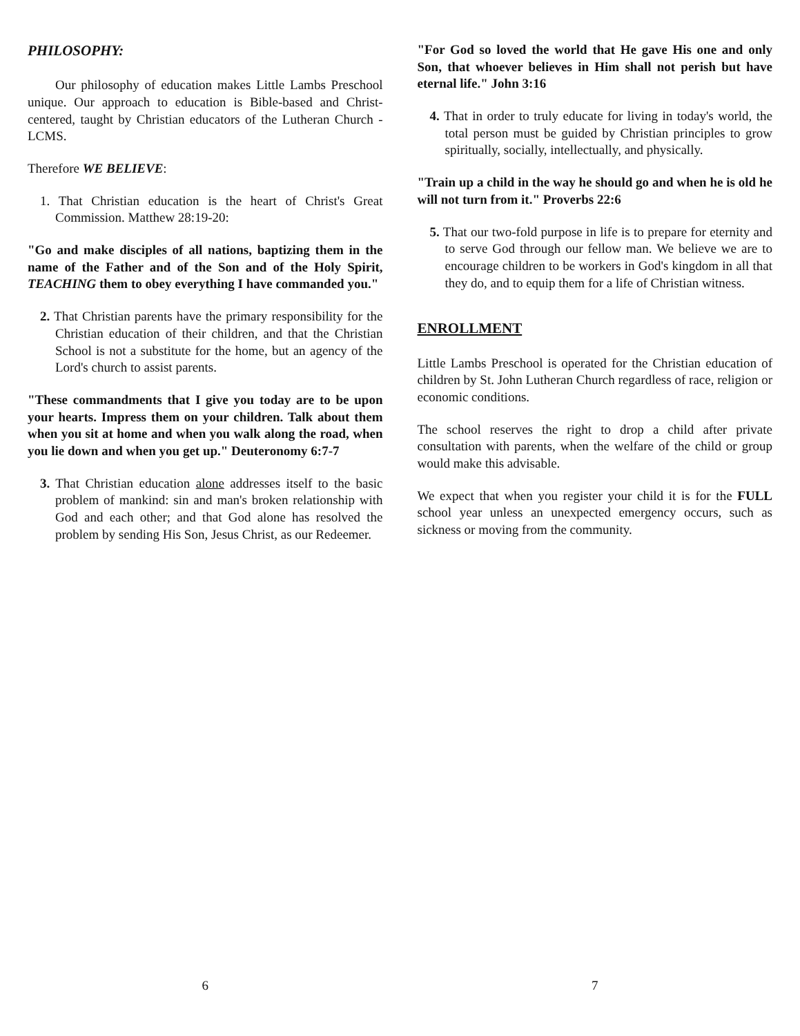PHILOSOPHY:
Our philosophy of education makes Little Lambs Preschool unique. Our approach to education is Bible-based and Christ-centered, taught by Christian educators of the Lutheran Church - LCMS.
Therefore WE BELIEVE:
1. That Christian education is the heart of Christ's Great Commission. Matthew 28:19-20:
"Go and make disciples of all nations, baptizing them in the name of the Father and of the Son and of the Holy Spirit, TEACHING them to obey everything I have commanded you."
2. That Christian parents have the primary responsibility for the Christian education of their children, and that the Christian School is not a substitute for the home, but an agency of the Lord's church to assist parents.
"These commandments that I give you today are to be upon your hearts. Impress them on your children. Talk about them when you sit at home and when you walk along the road, when you lie down and when you get up." Deuteronomy 6:7-7
3. That Christian education alone addresses itself to the basic problem of mankind: sin and man's broken relationship with God and each other; and that God alone has resolved the problem by sending His Son, Jesus Christ, as our Redeemer.
6
"For God so loved the world that He gave His one and only Son, that whoever believes in Him shall not perish but have eternal life." John 3:16
4. That in order to truly educate for living in today's world, the total person must be guided by Christian principles to grow spiritually, socially, intellectually, and physically.
"Train up a child in the way he should go and when he is old he will not turn from it." Proverbs 22:6
5. That our two-fold purpose in life is to prepare for eternity and to serve God through our fellow man. We believe we are to encourage children to be workers in God's kingdom in all that they do, and to equip them for a life of Christian witness.
ENROLLMENT
Little Lambs Preschool is operated for the Christian education of children by St. John Lutheran Church regardless of race, religion or economic conditions.
The school reserves the right to drop a child after private consultation with parents, when the welfare of the child or group would make this advisable.
We expect that when you register your child it is for the FULL school year unless an unexpected emergency occurs, such as sickness or moving from the community.
7